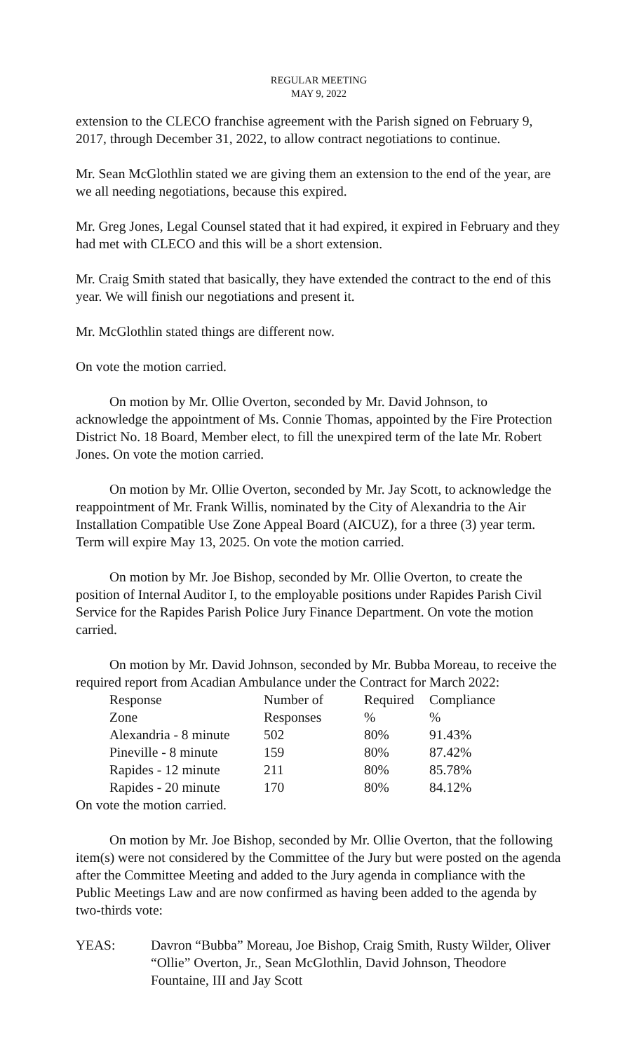REGULAR MEETING
MAY 9, 2022
extension to the CLECO franchise agreement with the Parish signed on February 9, 2017, through December 31, 2022, to allow contract negotiations to continue.
Mr. Sean McGlothlin stated we are giving them an extension to the end of the year, are we all needing negotiations, because this expired.
Mr. Greg Jones, Legal Counsel stated that it had expired, it expired in February and they had met with CLECO and this will be a short extension.
Mr. Craig Smith stated that basically, they have extended the contract to the end of this year. We will finish our negotiations and present it.
Mr. McGlothlin stated things are different now.
On vote the motion carried.
On motion by Mr. Ollie Overton, seconded by Mr. David Johnson, to acknowledge the appointment of Ms. Connie Thomas, appointed by the Fire Protection District No. 18 Board, Member elect, to fill the unexpired term of the late Mr. Robert Jones. On vote the motion carried.
On motion by Mr. Ollie Overton, seconded by Mr. Jay Scott, to acknowledge the reappointment of Mr. Frank Willis, nominated by the City of Alexandria to the Air Installation Compatible Use Zone Appeal Board (AICUZ), for a three (3) year term. Term will expire May 13, 2025. On vote the motion carried.
On motion by Mr. Joe Bishop, seconded by Mr. Ollie Overton, to create the position of Internal Auditor I, to the employable positions under Rapides Parish Civil Service for the Rapides Parish Police Jury Finance Department. On vote the motion carried.
On motion by Mr. David Johnson, seconded by Mr. Bubba Moreau, to receive the required report from Acadian Ambulance under the Contract for March 2022:
| Response | Number of | Required | Compliance |
| Zone | Responses | % | % |
| Alexandria - 8 minute | 502 | 80% | 91.43% |
| Pineville - 8 minute | 159 | 80% | 87.42% |
| Rapides - 12 minute | 211 | 80% | 85.78% |
| Rapides - 20 minute | 170 | 80% | 84.12% |
On vote the motion carried.
On motion by Mr. Joe Bishop, seconded by Mr. Ollie Overton, that the following item(s) were not considered by the Committee of the Jury but were posted on the agenda after the Committee Meeting and added to the Jury agenda in compliance with the Public Meetings Law and are now confirmed as having been added to the agenda by two-thirds vote:
YEAS: Davron “Bubba” Moreau, Joe Bishop, Craig Smith, Rusty Wilder, Oliver “Ollie” Overton, Jr., Sean McGlothlin, David Johnson, Theodore Fountaine, III and Jay Scott